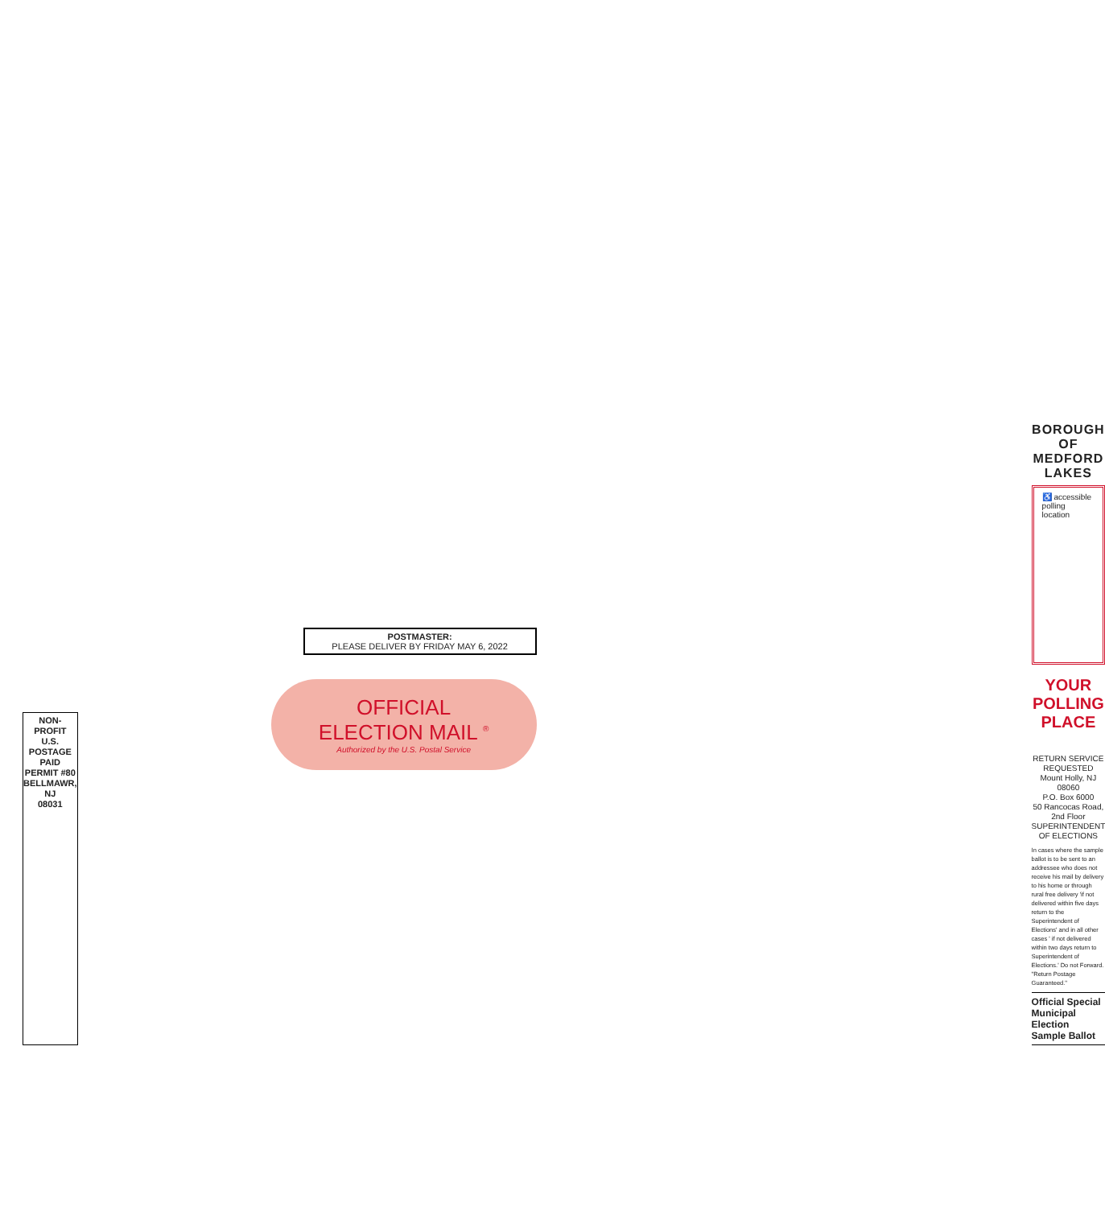NON-PROFIT
U.S. POSTAGE
PAID
PERMIT #80
BELLMAWR, NJ
08031
POSTMASTER:
PLEASE DELIVER BY FRIDAY MAY 6, 2022
OFFICIAL
ELECTION MAIL <sup>®</sup>
Authorized by the U.S. Postal Service
BOROUGH OF MEDFORD LAKES
♿ accessible polling location
YOUR POLLING PLACE
RETURN SERVICE REQUESTED
Mount Holly, NJ 08060
P.O. Box 6000
50 Rancocas Road, 2nd Floor
SUPERINTENDENT OF ELECTIONS
In cases where the sample ballot is to be sent to an addressee who does not receive his mail by delivery to his home or through rural free delivery 'if not delivered within five days return to the Superintendent of Elections' and in all other cases ' if not delivered within two days return to Superintendent of Elections.' Do not Forward. "Return Postage Guaranteed."
Official Special Municipal Election Sample Ballot